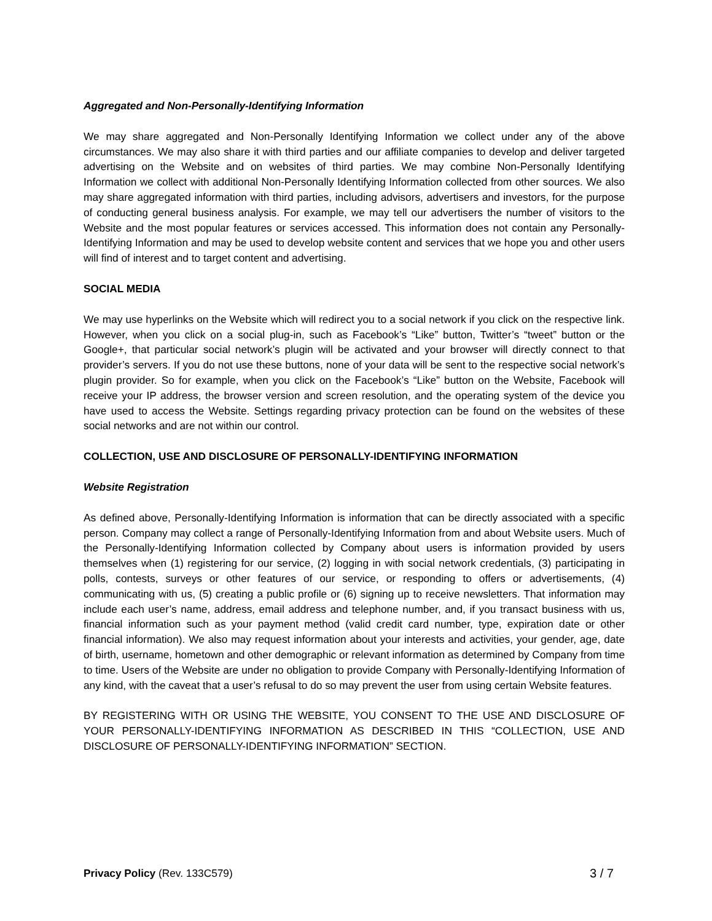Aggregated and Non-Personally-Identifying Information
We may share aggregated and Non-Personally Identifying Information we collect under any of the above circumstances. We may also share it with third parties and our affiliate companies to develop and deliver targeted advertising on the Website and on websites of third parties. We may combine Non-Personally Identifying Information we collect with additional Non-Personally Identifying Information collected from other sources. We also may share aggregated information with third parties, including advisors, advertisers and investors, for the purpose of conducting general business analysis. For example, we may tell our advertisers the number of visitors to the Website and the most popular features or services accessed. This information does not contain any Personally-Identifying Information and may be used to develop website content and services that we hope you and other users will find of interest and to target content and advertising.
SOCIAL MEDIA
We may use hyperlinks on the Website which will redirect you to a social network if you click on the respective link. However, when you click on a social plug-in, such as Facebook’s “Like” button, Twitter’s “tweet” button or the Google+, that particular social network’s plugin will be activated and your browser will directly connect to that provider’s servers. If you do not use these buttons, none of your data will be sent to the respective social network’s plugin provider. So for example, when you click on the Facebook’s “Like” button on the Website, Facebook will receive your IP address, the browser version and screen resolution, and the operating system of the device you have used to access the Website. Settings regarding privacy protection can be found on the websites of these social networks and are not within our control.
COLLECTION, USE AND DISCLOSURE OF PERSONALLY-IDENTIFYING INFORMATION
Website Registration
As defined above, Personally-Identifying Information is information that can be directly associated with a specific person. Company may collect a range of Personally-Identifying Information from and about Website users. Much of the Personally-Identifying Information collected by Company about users is information provided by users themselves when (1) registering for our service, (2) logging in with social network credentials, (3) participating in polls, contests, surveys or other features of our service, or responding to offers or advertisements, (4) communicating with us, (5) creating a public profile or (6) signing up to receive newsletters. That information may include each user’s name, address, email address and telephone number, and, if you transact business with us, financial information such as your payment method (valid credit card number, type, expiration date or other financial information). We also may request information about your interests and activities, your gender, age, date of birth, username, hometown and other demographic or relevant information as determined by Company from time to time. Users of the Website are under no obligation to provide Company with Personally-Identifying Information of any kind, with the caveat that a user’s refusal to do so may prevent the user from using certain Website features.
BY REGISTERING WITH OR USING THE WEBSITE, YOU CONSENT TO THE USE AND DISCLOSURE OF YOUR PERSONALLY-IDENTIFYING INFORMATION AS DESCRIBED IN THIS “COLLECTION, USE AND DISCLOSURE OF PERSONALLY-IDENTIFYING INFORMATION” SECTION.
Privacy Policy (Rev. 133C579) 3 / 7